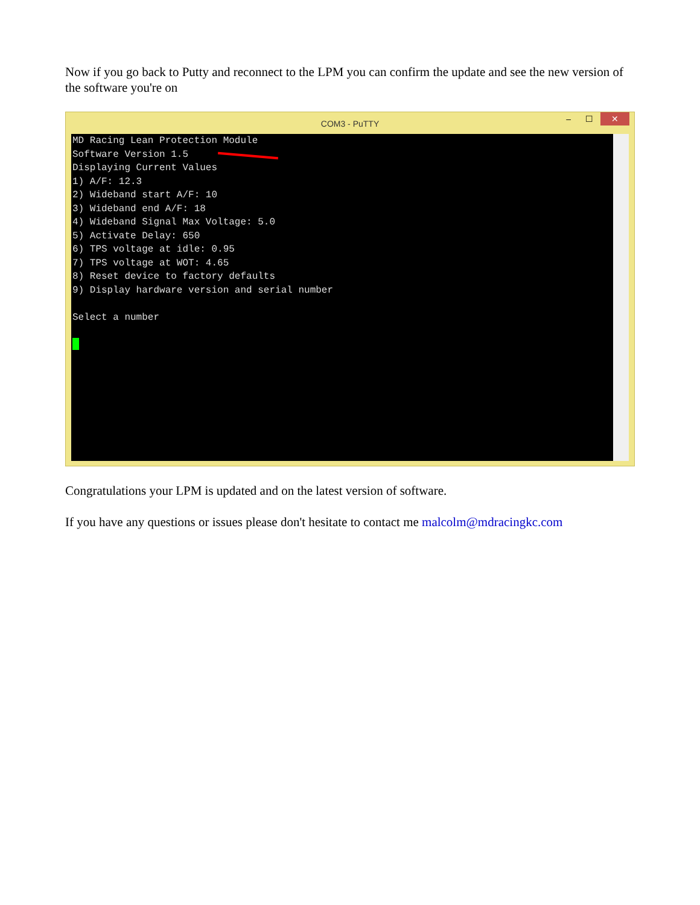Now if you go back to Putty and reconnect to the LPM you can confirm the update and see the new version of the software you're on
COM3 - PuTTY
– ☐ ✕
MD Racing Lean Protection Module Software Version 1.5 Displaying Current Values 1) A/F: 12.3 2) Wideband start A/F: 10 3) Wideband end A/F: 18 4) Wideband Signal Max Voltage: 5.0 5) Activate Delay: 650 6) TPS voltage at idle: 0.95 7) TPS voltage at WOT: 4.65 8) Reset device to factory defaults 9) Display hardware version and serial number Select a number
Congratulations your LPM is updated and on the latest version of software.
If you have any questions or issues please don't hesitate to contact me malcolm@mdracingkc.com